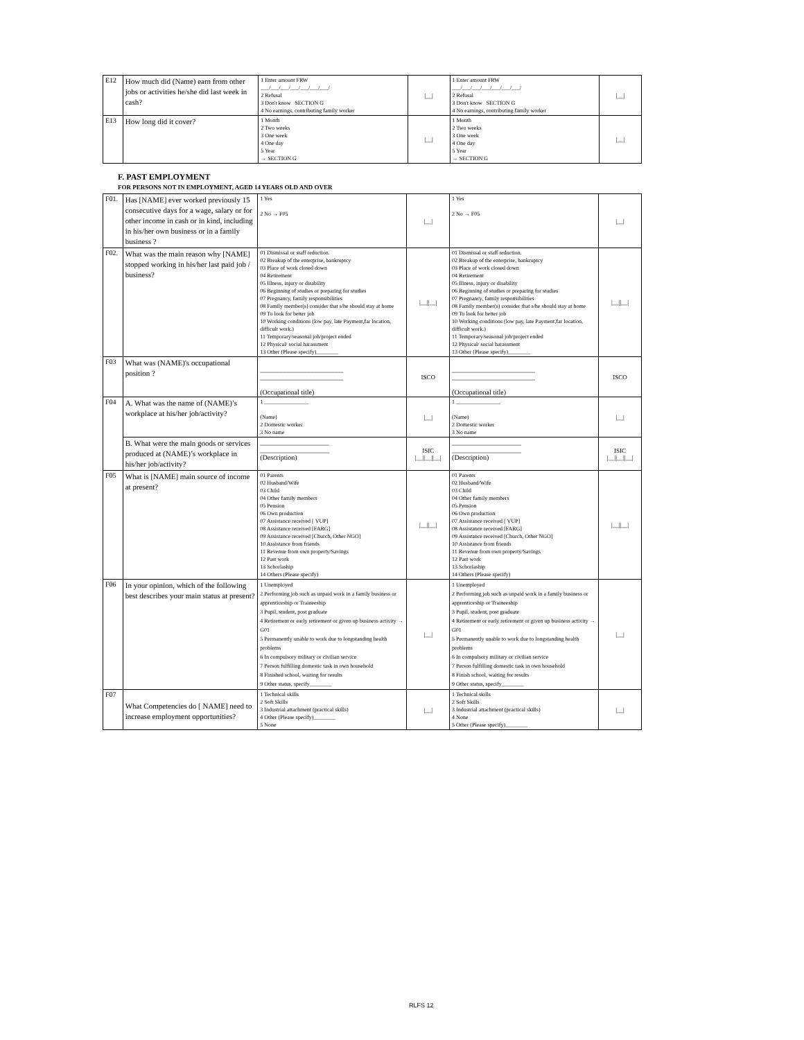| E12 | How much did (Name) earn from other jobs or activities he/she did last week in cash? | 1 Enter amount FRW ___/___/___/___/___/___/___/ 2 Refusal 3 Don't know SECTION G 4 No earnings, contributing family worker | /__/ | 1 Enter amount FRW ___/___/___/___/___/___/___/ 2 Refusal 3 Don't know SECTION G 4 No earnings, contributing family worker | /__/ |
| E13 | How long did it cover? | 1 Month 2 Two weeks 3 One week 4 One day 5 Year → SECTION G | /__/ | 1 Month 2 Two weeks 3 One week 4 One day 5 Year → SECTION G | /__/ |
F. PAST EMPLOYMENT
FOR PERSONS NOT IN EMPLOYMENT, AGED 14 YEARS OLD AND OVER
| F01. | Has [NAME] ever worked previously 15 consecutive days for a wage, salary or for other income in cash or in kind, including in his/her own business or in a family business ? | 1 Yes 2 No → F05 | /__/ | 1 Yes 2 No → F05 | /__/ |
| F02. | What was the main reason why [NAME] stopped working in his/her last paid job / business? | 01 Dismissal or staff reduction. 02 Breakup of the enterprise, bankruptcy 03 Place of work closed down 04 Retirement 05 Illness, injury or disability 06 Beginning of studies or preparing for studies 07 Pregnancy, family responsibilities 08 Family member(s) consider that s/he should stay at home 09 To look for better job 10 Working conditions (low pay, late Payment,far location, difficult work.) 11 Temporary/seasonal job/project ended 12 Physical/ social harassment 13 Other (Please specify)________ | /__//__/ | 01 Dismissal or staff reduction. 02 Breakup of the enterprise, bankruptcy 03 Place of work closed down 04 Retirement 05 Illness, injury or disability 06 Beginning of studies or preparing for studies 07 Pregnancy, family responsibilities 08 Family member(s) consider that s/he should stay at home 09 To look for better job 10 Working conditions (low pay, late Payment,far location, difficult work.) 11 Temporary/seasonal job/project ended 12 Physical/ social harassment 13 Other (Please specify)________ | /__//__/ |
| F03 | What was (NAME)'s occupational position ? | ________________________ ________________________ (Occupational title) | ISCO | ________________________ ________________________ (Occupational title) | ISCO |
| F04 | A. What was the name of (NAME)’s workplace at his/her job/activity? | 1 ________________ (Name) 2 Domestic worker 3 No name | /__/ | 1 ________________ (Name) 2 Domestic worker 3 No name | /__/ |
| | B. What were the main goods or services produced at (NAME)’s workplace in his/her job/activity? | ____________________ ____________________ (Description) | ISIC /__//__//__/ | ____________________ ____________________ (Description) | ISIC /__//__//__/ |
| F05 | What is [NAME] main source of income at present? | 01 Parents 02 Husband/Wife 03 Child 04 Other family members 05 Pension 06 Own production 07 Assistance received [ VUP] 08 Assistance received [FARG] 09 Assistance received [Church, Other NGO] 10 Assistance from friends 11 Revenue from own property/Savings 12 Past work 13 Schorlaship 14 Others (Please specify) | /__//__/ | 01 Parents 02 Husband/Wife 03 Child 04 Other family members 05 Pension 06 Own production 07 Assistance received [ VUP] 08 Assistance received [FARG] 09 Assistance received [Church, Other NGO] 10 Assistance from friends 11 Revenue from own property/Savings 12 Past work 13 Schorlaship 14 Others (Please specify) | /__//__/ |
| F06 | In your opinion, which of the following best describes your main status at present? | 1 Unemployed 2 Performing job such as unpaid work in a family business or apprenticeship or Traineeship 3 Pupil, student, post graduate 4 Retirement or early retirement or given up business activity → G01 5 Permanently unable to work due to longstanding health problems 6 In compulsory military or civilian service 7 Person fulfilling domestic task in own household 8 Finished school, waiting for results 9 Other status, specify________ | /__/ | 1 Unemployed 2 Performing job such as unpaid work in a family business or apprenticeship or Traineeship 3 Pupil, student, post graduate 4 Retirement or early retirement or given up business activity → G01 5 Permanently unable to work due to longstanding health problems 6 In compulsory military or civilian service 7 Person fulfilling domestic task in own household 8 Finish school, waiting for results 9 Other status, specify________ | /__/ |
| F07 | What Competencies do [ NAME] need to increase employment opportunities? | 1 Technical skills 2 Soft Skills 3 Industrial attachment (practical skills) 4 Other (Please specify)________ 5 None | /__/ | 1 Technical skills 2 Soft Skills 3 Industrial attachment (practical skills) 4 None 5 Other (Please specify)________ | /__/ |
RLFS 12